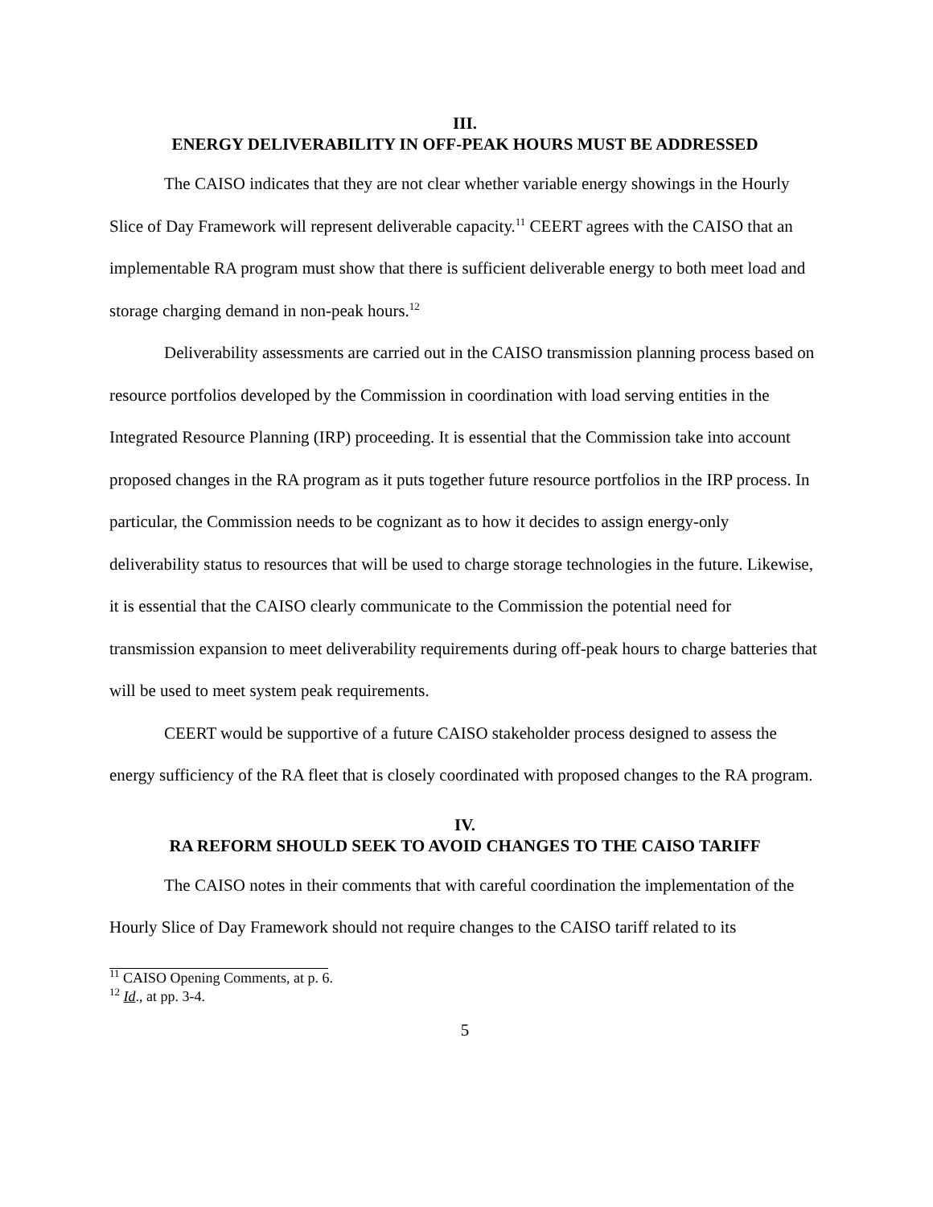III.
ENERGY DELIVERABILITY IN OFF-PEAK HOURS MUST BE ADDRESSED
The CAISO indicates that they are not clear whether variable energy showings in the Hourly Slice of Day Framework will represent deliverable capacity.<sup>11</sup> CEERT agrees with the CAISO that an implementable RA program must show that there is sufficient deliverable energy to both meet load and storage charging demand in non-peak hours.<sup>12</sup>
Deliverability assessments are carried out in the CAISO transmission planning process based on resource portfolios developed by the Commission in coordination with load serving entities in the Integrated Resource Planning (IRP) proceeding. It is essential that the Commission take into account proposed changes in the RA program as it puts together future resource portfolios in the IRP process. In particular, the Commission needs to be cognizant as to how it decides to assign energy-only deliverability status to resources that will be used to charge storage technologies in the future. Likewise, it is essential that the CAISO clearly communicate to the Commission the potential need for transmission expansion to meet deliverability requirements during off-peak hours to charge batteries that will be used to meet system peak requirements.
CEERT would be supportive of a future CAISO stakeholder process designed to assess the energy sufficiency of the RA fleet that is closely coordinated with proposed changes to the RA program.
IV.
RA REFORM SHOULD SEEK TO AVOID CHANGES TO THE CAISO TARIFF
The CAISO notes in their comments that with careful coordination the implementation of the Hourly Slice of Day Framework should not require changes to the CAISO tariff related to its
<sup>11</sup> CAISO Opening Comments, at p. 6.
<sup>12</sup> Id., at pp. 3-4.
5